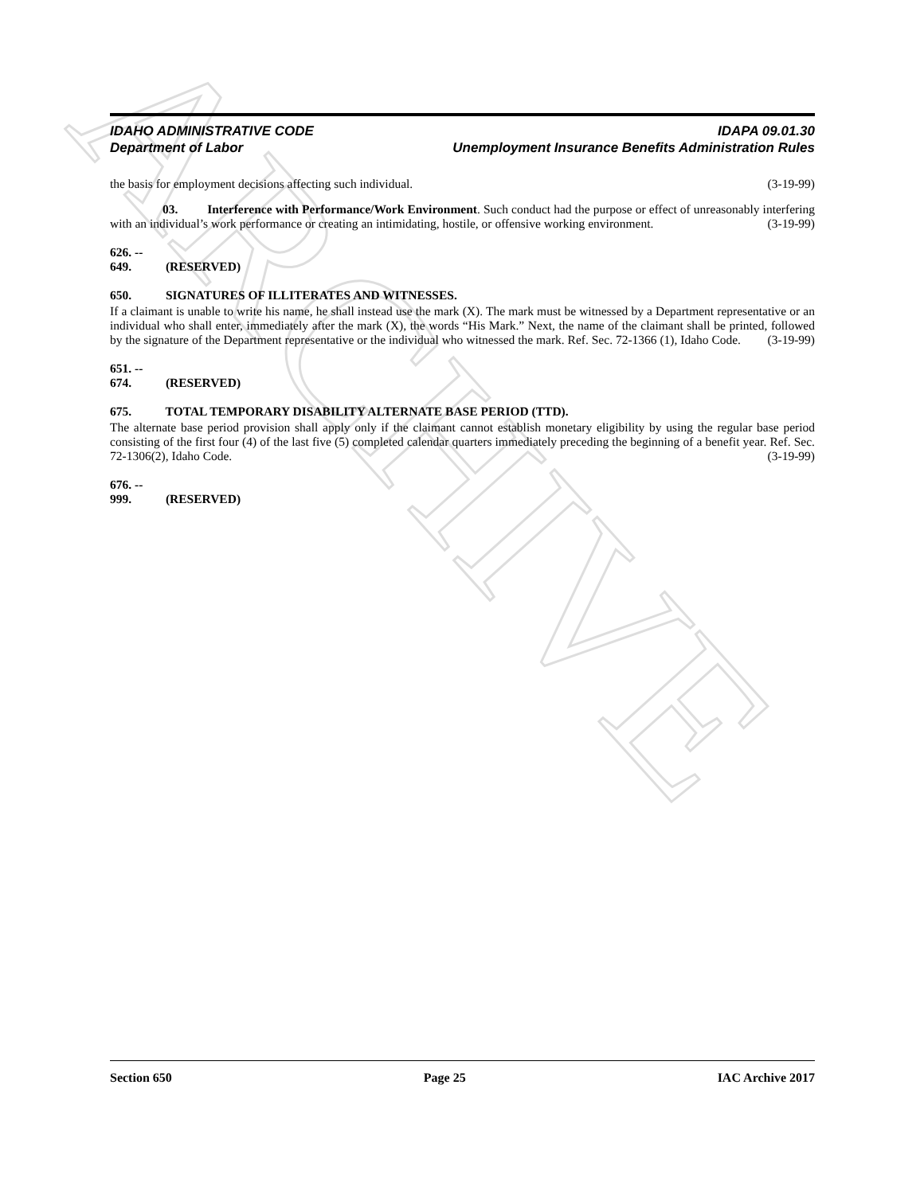ARCHIVE
IDAHO ADMINISTRATIVE CODE
Department of Labor
IDAPA 09.01.30
Unemployment Insurance Benefits Administration Rules
the basis for employment decisions affecting such individual. (3-19-99)
03. Interference with Performance/Work Environment. Such conduct had the purpose or effect of unreasonably interfering with an individual’s work performance or creating an intimidating, hostile, or offensive working environment. (3-19-99)
626. -- 649. (RESERVED)
650. SIGNATURES OF ILLITERATES AND WITNESSES.
If a claimant is unable to write his name, he shall instead use the mark (X). The mark must be witnessed by a Department representative or an individual who shall enter, immediately after the mark (X), the words “His Mark.” Next, the name of the claimant shall be printed, followed by the signature of the Department representative or the individual who witnessed the mark. Ref. Sec. 72-1366 (1), Idaho Code. (3-19-99)
651. -- 674. (RESERVED)
675. TOTAL TEMPORARY DISABILITY ALTERNATE BASE PERIOD (TTD).
The alternate base period provision shall apply only if the claimant cannot establish monetary eligibility by using the regular base period consisting of the first four (4) of the last five (5) completed calendar quarters immediately preceding the beginning of a benefit year. Ref. Sec. 72-1306(2), Idaho Code. (3-19-99)
676. -- 999. (RESERVED)
Section 650 Page 25 IAC Archive 2017